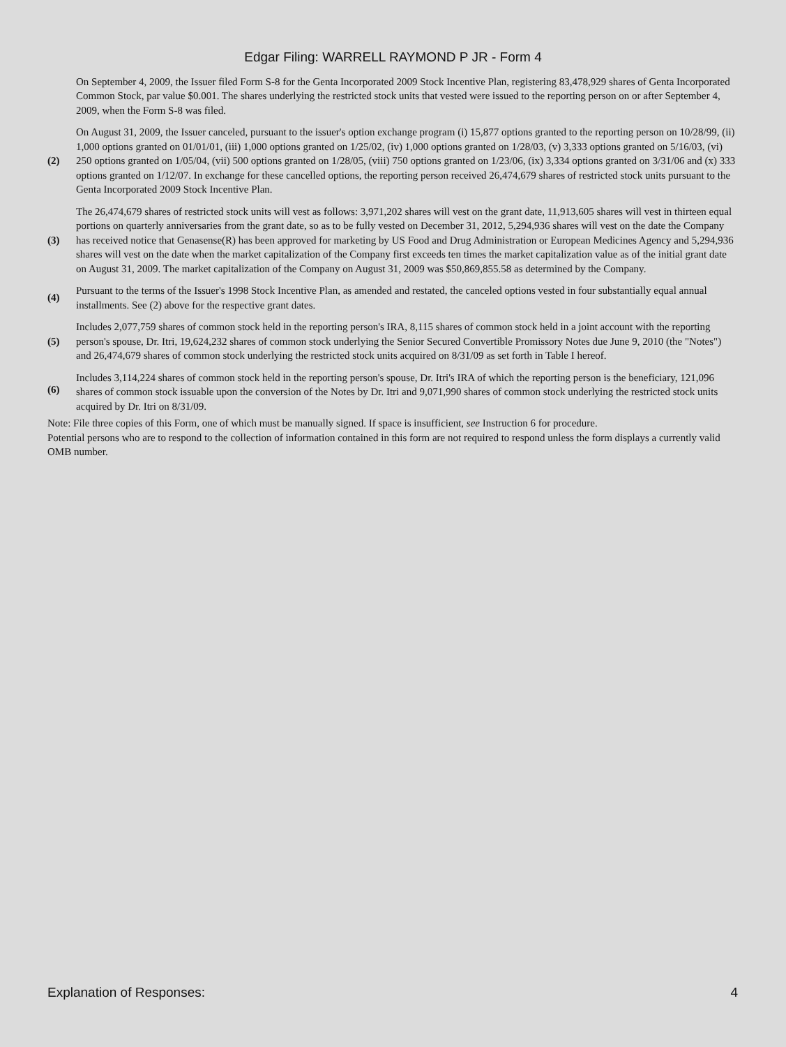Edgar Filing: WARRELL RAYMOND P JR - Form 4
| | On September 4, 2009, the Issuer filed Form S-8 for the Genta Incorporated 2009 Stock Incentive Plan, registering 83,478,929 shares of Genta Incorporated Common Stock, par value $0.001. The shares underlying the restricted stock units that vested were issued to the reporting person on or after September 4, 2009, when the Form S-8 was filed. |
| (2) | On August 31, 2009, the Issuer canceled, pursuant to the issuer's option exchange program (i) 15,877 options granted to the reporting person on 10/28/99, (ii) 1,000 options granted on 01/01/01, (iii) 1,000 options granted on 1/25/02, (iv) 1,000 options granted on 1/28/03, (v) 3,333 options granted on 5/16/03, (vi) 250 options granted on 1/05/04, (vii) 500 options granted on 1/28/05, (viii) 750 options granted on 1/23/06, (ix) 3,334 options granted on 3/31/06 and (x) 333 options granted on 1/12/07. In exchange for these cancelled options, the reporting person received 26,474,679 shares of restricted stock units pursuant to the Genta Incorporated 2009 Stock Incentive Plan. |
| (3) | The 26,474,679 shares of restricted stock units will vest as follows: 3,971,202 shares will vest on the grant date, 11,913,605 shares will vest in thirteen equal portions on quarterly anniversaries from the grant date, so as to be fully vested on December 31, 2012, 5,294,936 shares will vest on the date the Company has received notice that Genasense(R) has been approved for marketing by US Food and Drug Administration or European Medicines Agency and 5,294,936 shares will vest on the date when the market capitalization of the Company first exceeds ten times the market capitalization value as of the initial grant date on August 31, 2009. The market capitalization of the Company on August 31, 2009 was $50,869,855.58 as determined by the Company. |
| (4) | Pursuant to the terms of the Issuer's 1998 Stock Incentive Plan, as amended and restated, the canceled options vested in four substantially equal annual installments. See (2) above for the respective grant dates. |
| (5) | Includes 2,077,759 shares of common stock held in the reporting person's IRA, 8,115 shares of common stock held in a joint account with the reporting person's spouse, Dr. Itri, 19,624,232 shares of common stock underlying the Senior Secured Convertible Promissory Notes due June 9, 2010 (the "Notes") and 26,474,679 shares of common stock underlying the restricted stock units acquired on 8/31/09 as set forth in Table I hereof. |
| (6) | Includes 3,114,224 shares of common stock held in the reporting person's spouse, Dr. Itri's IRA of which the reporting person is the beneficiary, 121,096 shares of common stock issuable upon the conversion of the Notes by Dr. Itri and 9,071,990 shares of common stock underlying the restricted stock units acquired by Dr. Itri on 8/31/09. |
Note: File three copies of this Form, one of which must be manually signed. If space is insufficient, see Instruction 6 for procedure.
Potential persons who are to respond to the collection of information contained in this form are not required to respond unless the form displays a currently valid OMB number.
Explanation of Responses: 4